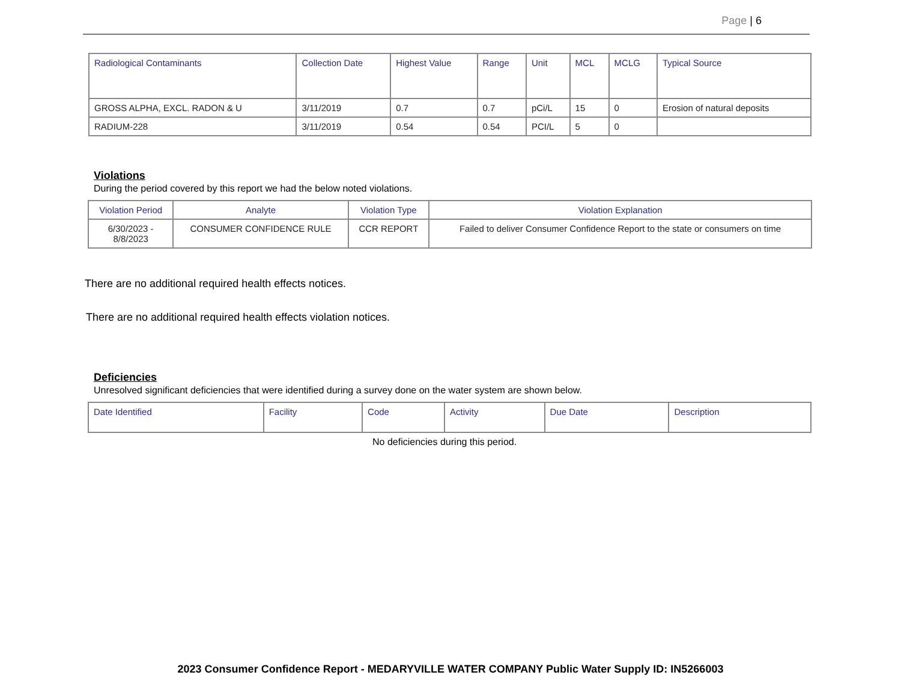Page | 6
| Radiological Contaminants | Collection Date | Highest Value | Range | Unit | MCL | MCLG | Typical Source |
| --- | --- | --- | --- | --- | --- | --- | --- |
| GROSS ALPHA, EXCL. RADON & U | 3/11/2019 | 0.7 | 0.7 | pCi/L | 15 | 0 | Erosion of natural deposits |
| RADIUM-228 | 3/11/2019 | 0.54 | 0.54 | PCI/L | 5 | 0 | |
Violations
During the period covered by this report we had the below noted violations.
| Violation Period | Analyte | Violation Type | Violation Explanation |
| --- | --- | --- | --- |
| 6/30/2023 - 8/8/2023 | CONSUMER CONFIDENCE RULE | CCR REPORT | Failed to deliver Consumer Confidence Report to the state or consumers on time |
There are no additional required health effects notices.
There are no additional required health effects violation notices.
Deficiencies
Unresolved significant deficiencies that were identified during a survey done on the water system are shown below.
| Date Identified | Facility | Code | Activity | Due Date | Description |
| --- | --- | --- | --- | --- | --- |
No deficiencies during this period.
2023 Consumer Confidence Report - MEDARYVILLE WATER COMPANY Public Water Supply ID: IN5266003